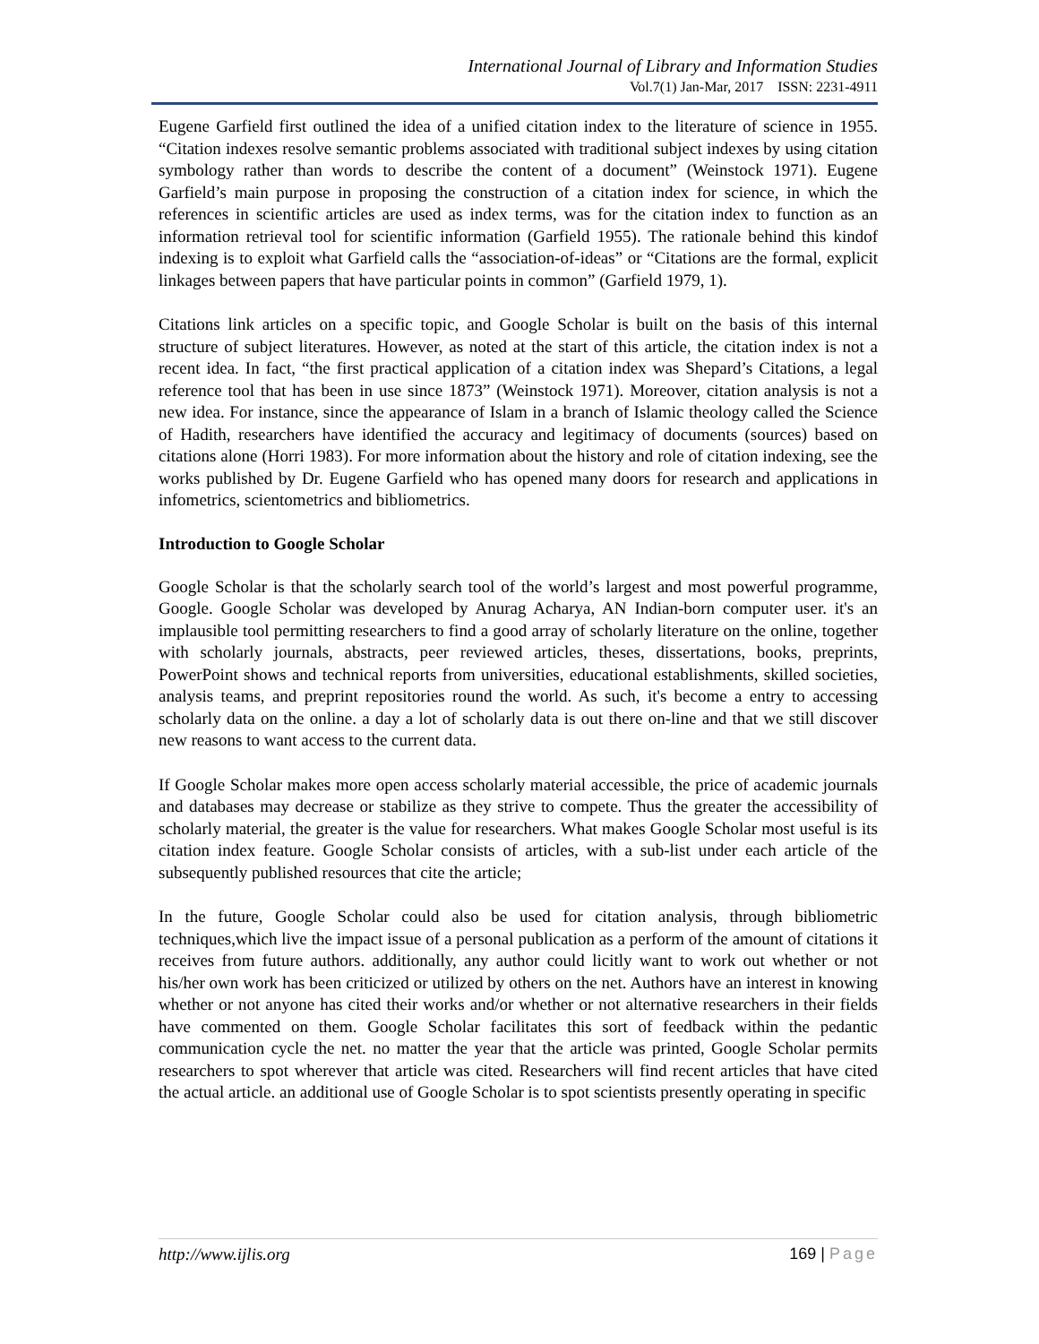International Journal of Library and Information Studies
Vol.7(1) Jan-Mar, 2017 ISSN: 2231-4911
Eugene Garfield first outlined the idea of a unified citation index to the literature of science in 1955. “Citation indexes resolve semantic problems associated with traditional subject indexes by using citation symbology rather than words to describe the content of a document” (Weinstock 1971). Eugene Garfield’s main purpose in proposing the construction of a citation index for science, in which the references in scientific articles are used as index terms, was for the citation index to function as an information retrieval tool for scientific information (Garfield 1955). The rationale behind this kindof indexing is to exploit what Garfield calls the “association-of-ideas” or “Citations are the formal, explicit linkages between papers that have particular points in common” (Garfield 1979, 1).
Citations link articles on a specific topic, and Google Scholar is built on the basis of this internal structure of subject literatures. However, as noted at the start of this article, the citation index is not a recent idea. In fact, “the first practical application of a citation index was Shepard’s Citations, a legal reference tool that has been in use since 1873” (Weinstock 1971). Moreover, citation analysis is not a new idea. For instance, since the appearance of Islam in a branch of Islamic theology called the Science of Hadith, researchers have identified the accuracy and legitimacy of documents (sources) based on citations alone (Horri 1983). For more information about the history and role of citation indexing, see the works published by Dr. Eugene Garfield who has opened many doors for research and applications in infometrics, scientometrics and bibliometrics.
Introduction to Google Scholar
Google Scholar is that the scholarly search tool of the world’s largest and most powerful programme, Google. Google Scholar was developed by Anurag Acharya, AN Indian-born computer user. it's an implausible tool permitting researchers to find a good array of scholarly literature on the online, together with scholarly journals, abstracts, peer reviewed articles, theses, dissertations, books, preprints, PowerPoint shows and technical reports from universities, educational establishments, skilled societies, analysis teams, and preprint repositories round the world. As such, it's become a entry to accessing scholarly data on the online. a day a lot of scholarly data is out there on-line and that we still discover new reasons to want access to the current data.
If Google Scholar makes more open access scholarly material accessible, the price of academic journals and databases may decrease or stabilize as they strive to compete. Thus the greater the accessibility of scholarly material, the greater is the value for researchers. What makes Google Scholar most useful is its citation index feature. Google Scholar consists of articles, with a sub-list under each article of the subsequently published resources that cite the article;
In the future, Google Scholar could also be used for citation analysis, through bibliometric techniques,which live the impact issue of a personal publication as a perform of the amount of citations it receives from future authors. additionally, any author could licitly want to work out whether or not his/her own work has been criticized or utilized by others on the net. Authors have an interest in knowing whether or not anyone has cited their works and/or whether or not alternative researchers in their fields have commented on them. Google Scholar facilitates this sort of feedback within the pedantic communication cycle the net. no matter the year that the article was printed, Google Scholar permits researchers to spot wherever that article was cited. Researchers will find recent articles that have cited the actual article. an additional use of Google Scholar is to spot scientists presently operating in specific
http://www.ijlis.org 169 | Page